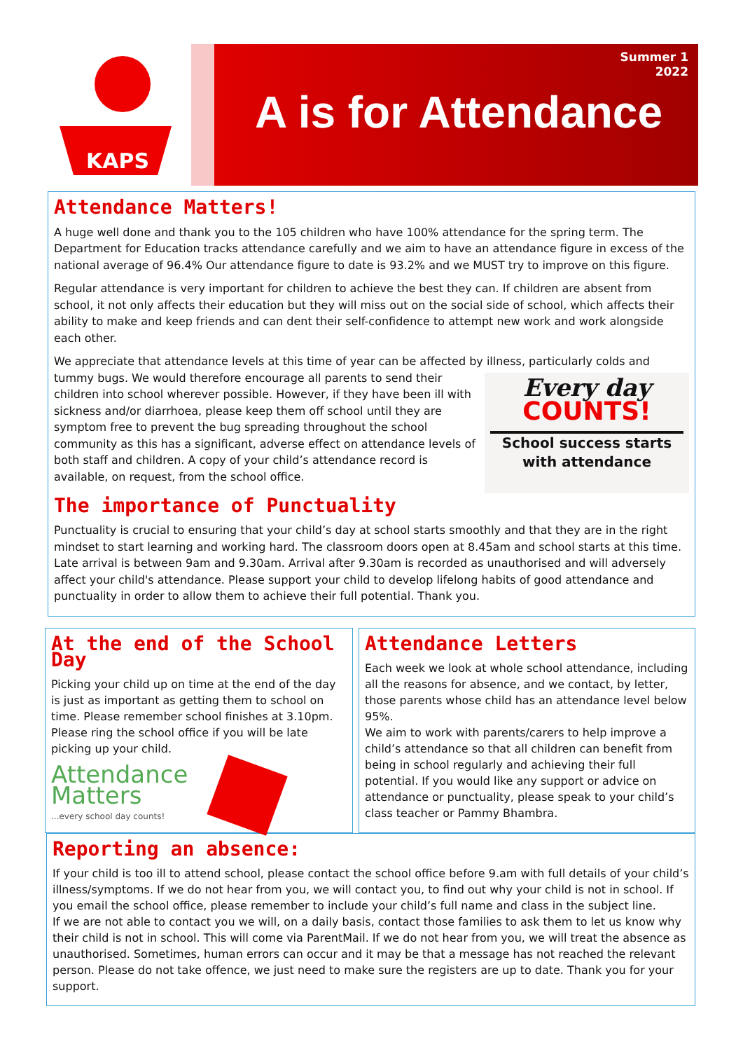KAPS
Summer 1
2022
A is for Attendance
Attendance Matters!
A huge well done and thank you to the 105 children who have 100% attendance for the spring term. The Department for Education tracks attendance carefully and we aim to have an attendance figure in excess of the national average of 96.4% Our attendance figure to date is 93.2% and we MUST try to improve on this figure.
Regular attendance is very important for children to achieve the best they can. If children are absent from school, it not only affects their education but they will miss out on the social side of school, which affects their ability to make and keep friends and can dent their self-confidence to attempt new work and work alongside each other.
We appreciate that attendance levels at this time of year can be affected by illness, particularly colds and tummy bugs. Every day
COUNTS!
School success starts with attendance We would therefore encourage all parents to send their children into school wherever possible. However, if they have been ill with sickness and/or diarrhoea, please keep them off school until they are symptom free to prevent the bug spreading throughout the school community as this has a significant, adverse effect on attendance levels of both staff and children. A copy of your child’s attendance record is available, on request, from the school office.
The importance of Punctuality
Punctuality is crucial to ensuring that your child’s day at school starts smoothly and that they are in the right mindset to start learning and working hard. The classroom doors open at 8.45am and school starts at this time. Late arrival is between 9am and 9.30am. Arrival after 9.30am is recorded as unauthorised and will adversely affect your child's attendance. Please support your child to develop lifelong habits of good attendance and punctuality in order to allow them to achieve their full potential. Thank you.
At the end of the School Day
Picking your child up on time at the end of the day is just as important as getting them to school on time. Please remember school finishes at 3.10pm. Please ring the school office if you will be late picking up your child.
Attendance
Matters
...every school day counts!
Attendance Letters
Each week we look at whole school attendance, including all the reasons for absence, and we contact, by letter, those parents whose child has an attendance level below 95%.
We aim to work with parents/carers to help improve a child’s attendance so that all children can benefit from being in school regularly and achieving their full potential. If you would like any support or advice on attendance or punctuality, please speak to your child’s class teacher or Pammy Bhambra.
Reporting an absence:
If your child is too ill to attend school, please contact the school office before 9.am with full details of your child’s illness/symptoms. If we do not hear from you, we will contact you, to find out why your child is not in school. If you email the school office, please remember to include your child’s full name and class in the subject line.
If we are not able to contact you we will, on a daily basis, contact those families to ask them to let us know why their child is not in school. This will come via ParentMail. If we do not hear from you, we will treat the absence as unauthorised. Sometimes, human errors can occur and it may be that a message has not reached the relevant person. Please do not take offence, we just need to make sure the registers are up to date. Thank you for your support.